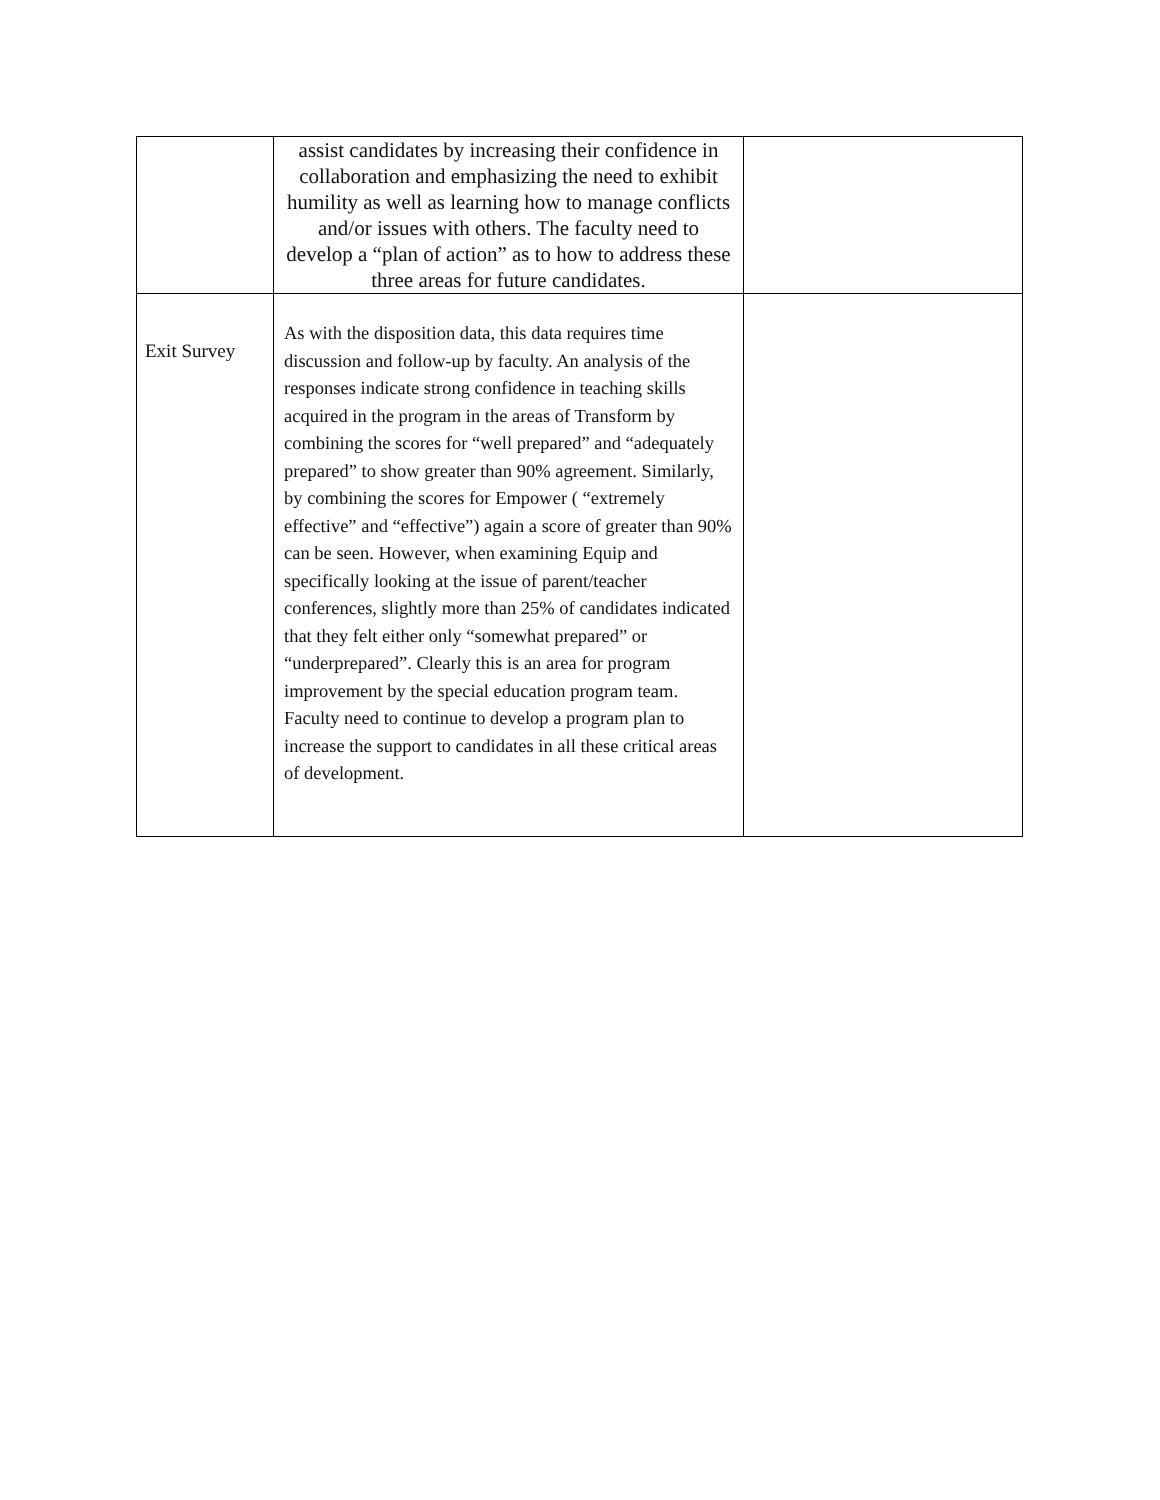| | assist candidates by increasing their confidence in collaboration and emphasizing the need to exhibit humility as well as learning how to manage conflicts and/or issues with others. The faculty need to develop a “plan of action” as to how to address these three areas for future candidates. | |
| Exit Survey | As with the disposition data, this data requires time discussion and follow-up by faculty. An analysis of the responses indicate strong confidence in teaching skills acquired in the program in the areas of Transform by combining the scores for “well prepared” and “adequately prepared” to show greater than 90% agreement. Similarly, by combining the scores for Empower ( “extremely effective” and “effective”) again a score of greater than 90% can be seen. However, when examining Equip and specifically looking at the issue of parent/teacher conferences, slightly more than 25% of candidates indicated that they felt either only “somewhat prepared” or “underprepared”. Clearly this is an area for program improvement by the special education program team. Faculty need to continue to develop a program plan to increase the support to candidates in all these critical areas of development. | |